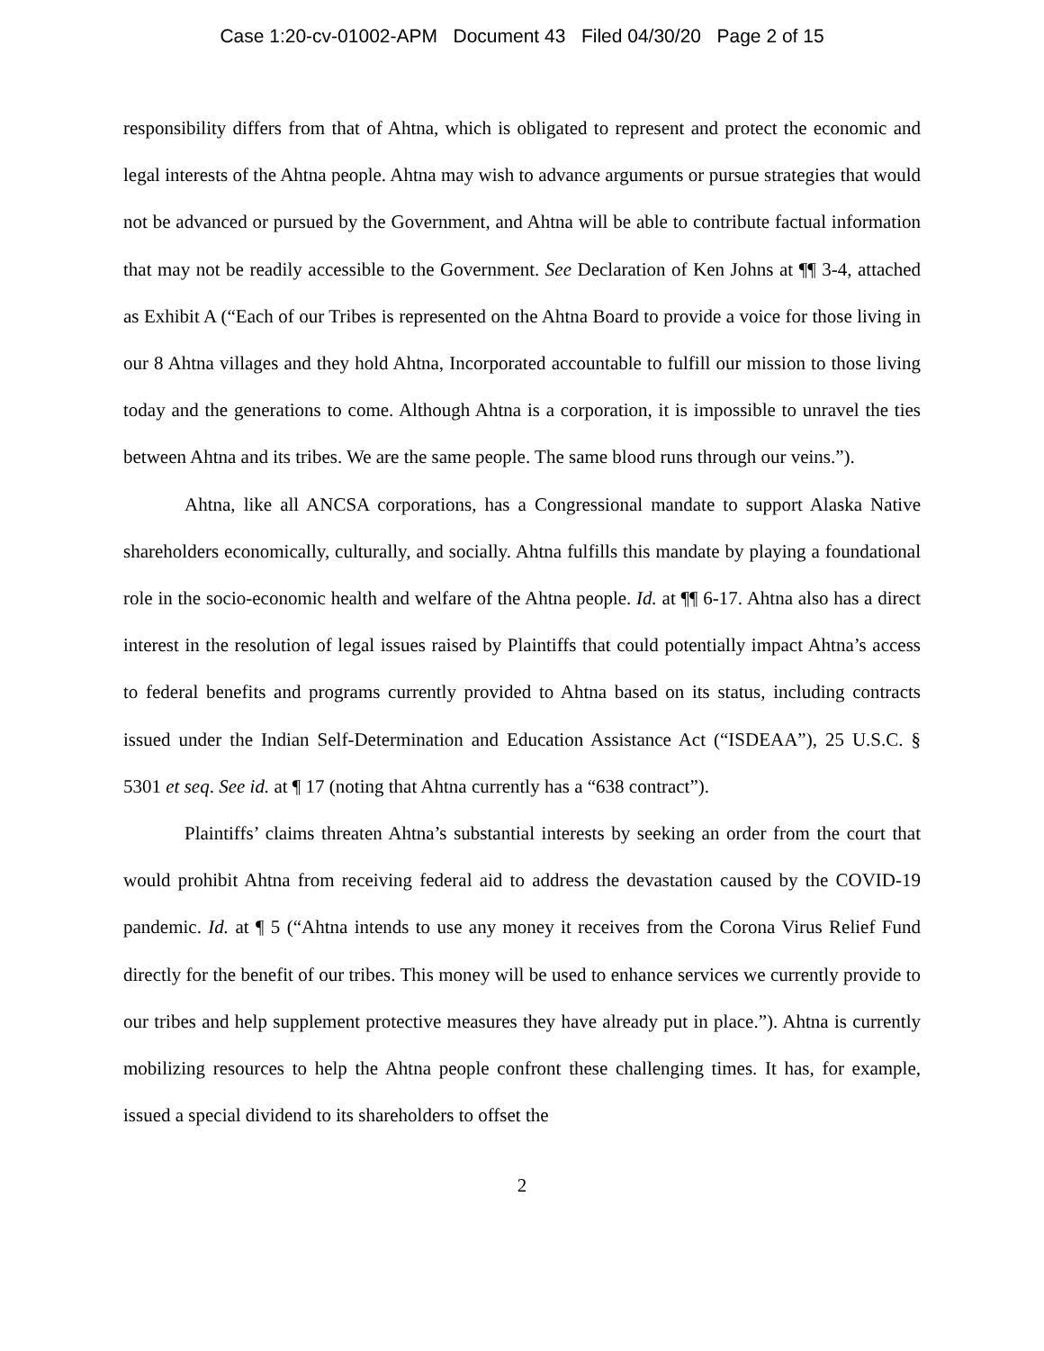Case 1:20-cv-01002-APM Document 43 Filed 04/30/20 Page 2 of 15
responsibility differs from that of Ahtna, which is obligated to represent and protect the economic and legal interests of the Ahtna people. Ahtna may wish to advance arguments or pursue strategies that would not be advanced or pursued by the Government, and Ahtna will be able to contribute factual information that may not be readily accessible to the Government. See Declaration of Ken Johns at ¶¶ 3-4, attached as Exhibit A (“Each of our Tribes is represented on the Ahtna Board to provide a voice for those living in our 8 Ahtna villages and they hold Ahtna, Incorporated accountable to fulfill our mission to those living today and the generations to come. Although Ahtna is a corporation, it is impossible to unravel the ties between Ahtna and its tribes. We are the same people. The same blood runs through our veins.”).
Ahtna, like all ANCSA corporations, has a Congressional mandate to support Alaska Native shareholders economically, culturally, and socially. Ahtna fulfills this mandate by playing a foundational role in the socio-economic health and welfare of the Ahtna people. Id. at ¶¶ 6-17. Ahtna also has a direct interest in the resolution of legal issues raised by Plaintiffs that could potentially impact Ahtna’s access to federal benefits and programs currently provided to Ahtna based on its status, including contracts issued under the Indian Self-Determination and Education Assistance Act (“ISDEAA”), 25 U.S.C. § 5301 et seq. See id. at ¶ 17 (noting that Ahtna currently has a “638 contract”).
Plaintiffs’ claims threaten Ahtna’s substantial interests by seeking an order from the court that would prohibit Ahtna from receiving federal aid to address the devastation caused by the COVID-19 pandemic. Id. at ¶ 5 (“Ahtna intends to use any money it receives from the Corona Virus Relief Fund directly for the benefit of our tribes. This money will be used to enhance services we currently provide to our tribes and help supplement protective measures they have already put in place.”). Ahtna is currently mobilizing resources to help the Ahtna people confront these challenging times. It has, for example, issued a special dividend to its shareholders to offset the
2